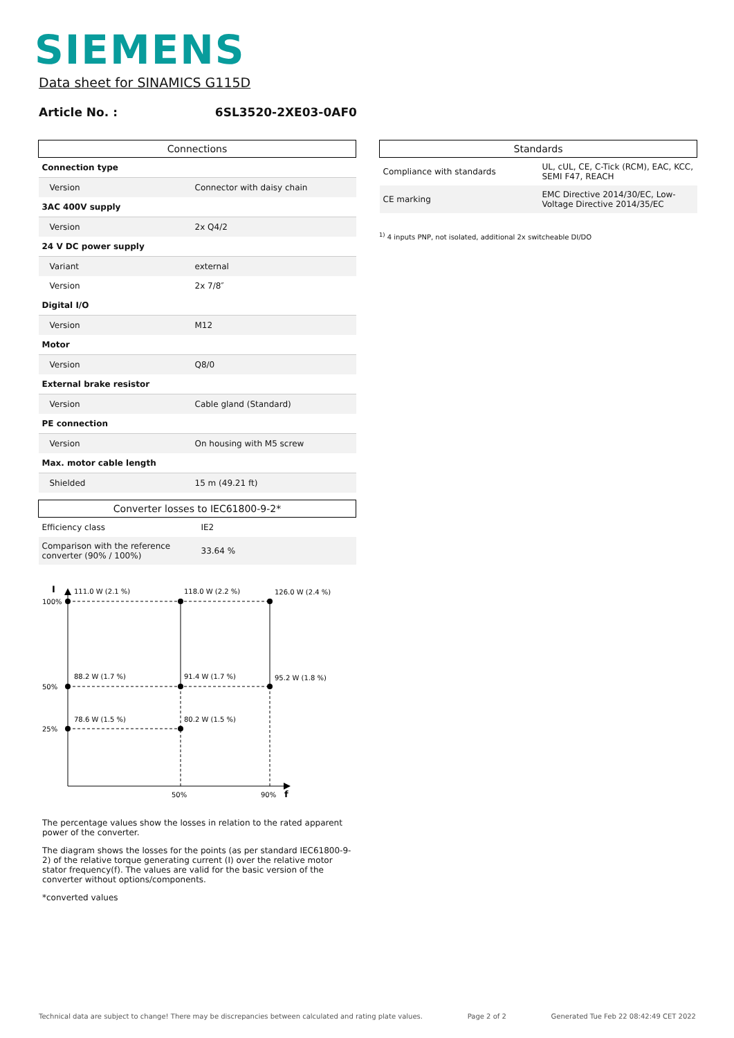SIEMENS
Data sheet for SINAMICS G115D
Article No. : 6SL3520-2XE03-0AF0
| Connections | |
| --- | --- |
| Connection type | |
| Version | Connector with daisy chain |
| 3AC 400V supply | |
| Version | 2x Q4/2 |
| 24 V DC power supply | |
| Variant | external |
| Version | 2x 7/8″ |
| Digital I/O | |
| Version | M12 |
| Motor | |
| Version | Q8/0 |
| External brake resistor | |
| Version | Cable gland (Standard) |
| PE connection | |
| Version | On housing with M5 screw |
| Max. motor cable length | |
| Shielded | 15 m (49.21 ft) |
| Converter losses to IEC61800-9-2* | |
| --- | --- |
| Efficiency class | IE2 |
| Comparison with the reference converter (90% / 100%) | 33.64 % |
I
100%
50%
25%
111.0 W (2.1 %)
118.0 W (2.2 %)
126.0 W (2.4 %)
88.2 W (1.7 %)
91.4 W (1.7 %)
95.2 W (1.8 %)
78.6 W (1.5 %)
80.2 W (1.5 %)
50%
90%
f
The percentage values show the losses in relation to the rated apparent power of the converter.
The diagram shows the losses for the points (as per standard IEC61800-9-2) of the relative torque generating current (I) over the relative motor stator frequency(f). The values are valid for the basic version of the converter without options/components.
*converted values
| Standards | |
| --- | --- |
| Compliance with standards | UL, cUL, CE, C-Tick (RCM), EAC, KCC, SEMI F47, REACH |
| CE marking | EMC Directive 2014/30/EC, Low-Voltage Directive 2014/35/EC |
<sup>1)</sup> 4 inputs PNP, not isolated, additional 2x switcheable DI/DO
Technical data are subject to change! There may be discrepancies between calculated and rating plate values. Page 2 of 2 Generated Tue Feb 22 08:42:49 CET 2022